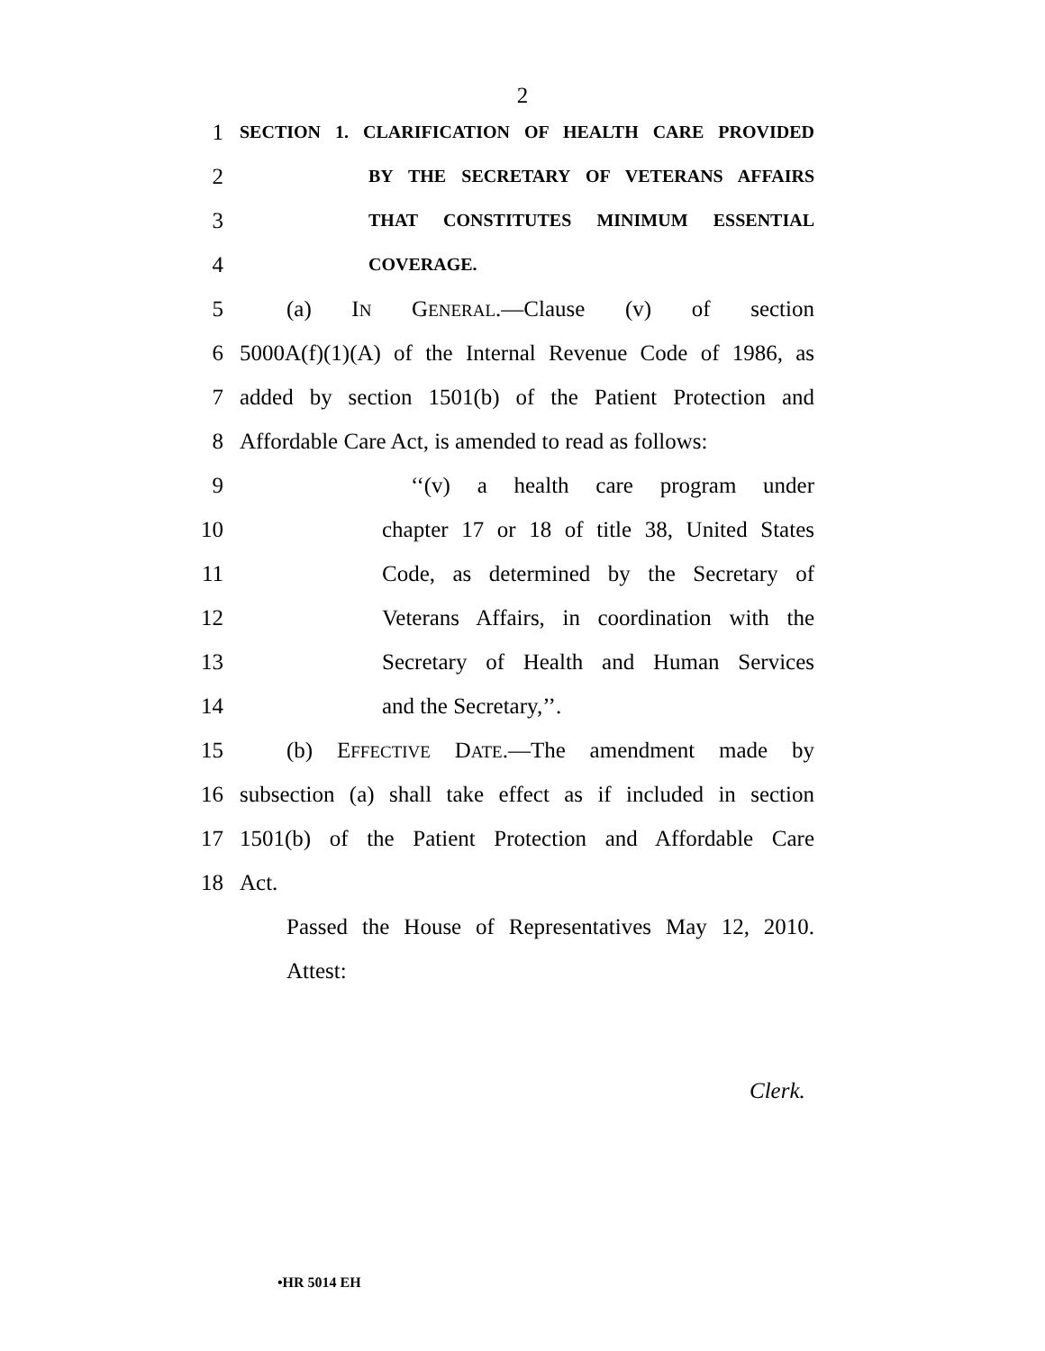2
1 SECTION 1. CLARIFICATION OF HEALTH CARE PROVIDED
2 BY THE SECRETARY OF VETERANS AFFAIRS
3 THAT CONSTITUTES MINIMUM ESSENTIAL
4 COVERAGE.
5 (a) IN GENERAL.—Clause (v) of section
6 5000A(f)(1)(A) of the Internal Revenue Code of 1986, as
7 added by section 1501(b) of the Patient Protection and
8 Affordable Care Act, is amended to read as follows:
9 ‘‘(v) a health care program under
10 chapter 17 or 18 of title 38, United States
11 Code, as determined by the Secretary of
12 Veterans Affairs, in coordination with the
13 Secretary of Health and Human Services
14 and the Secretary,’’.
15 (b) EFFECTIVE DATE.—The amendment made by
16 subsection (a) shall take effect as if included in section
17 1501(b) of the Patient Protection and Affordable Care
18 Act.
Passed the House of Representatives May 12, 2010.
Attest:
Clerk.
•HR 5014 EH